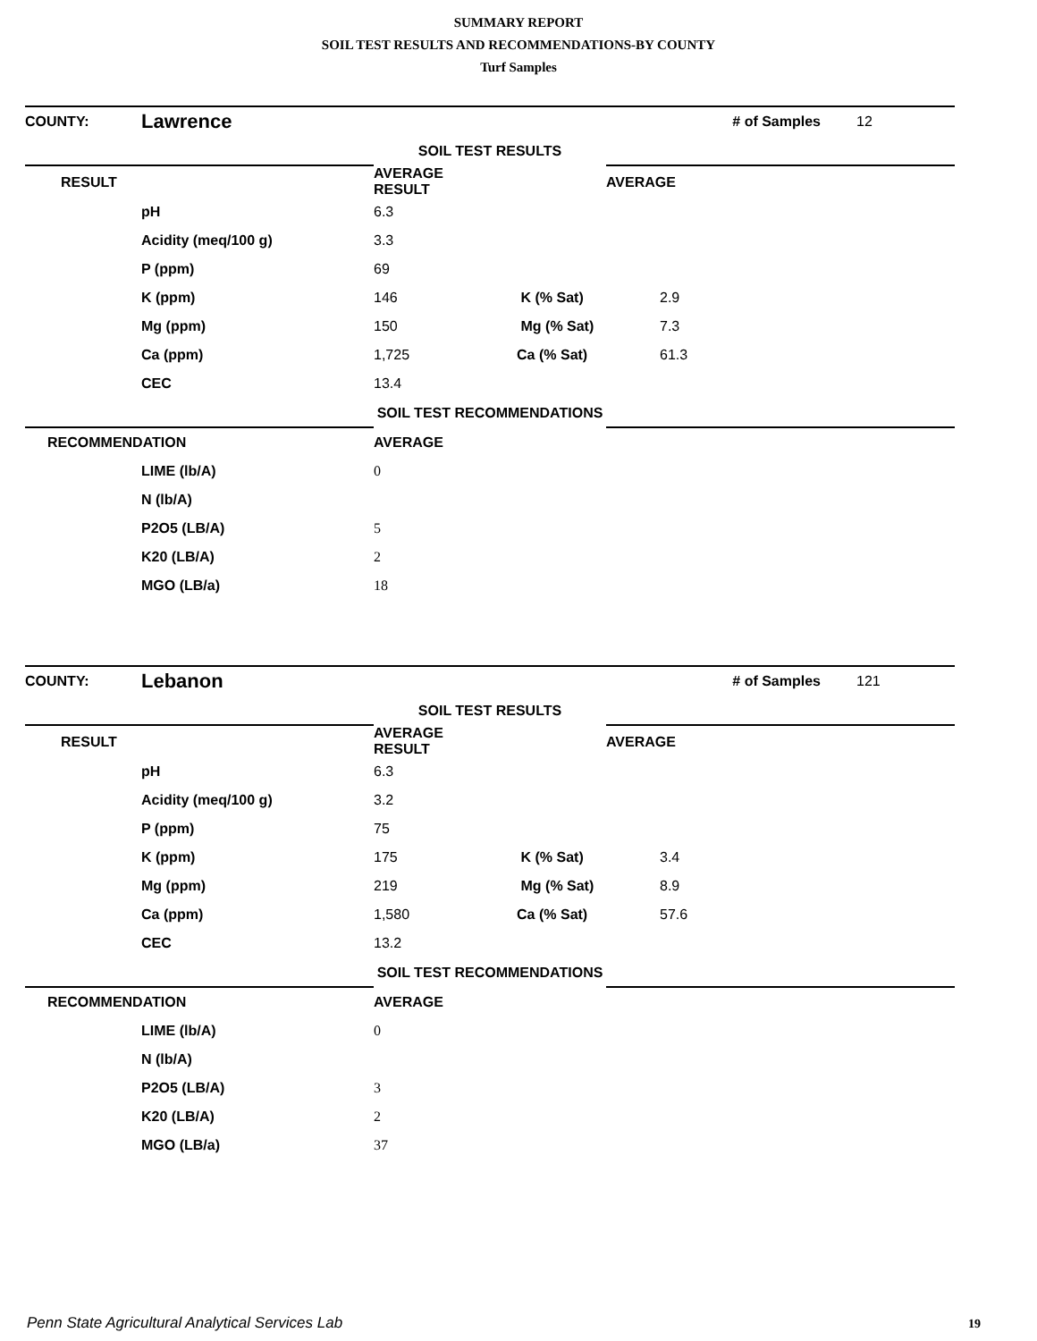SUMMARY REPORT
SOIL TEST RESULTS AND RECOMMENDATIONS-BY COUNTY
Turf Samples
| COUNTY: | Lawrence | | # of Samples | 12 |
| | | SOIL TEST RESULTS | | |
| RESULT | | AVERAGE RESULT | AVERAGE | |
| | pH | 6.3 | | |
| | Acidity (meq/100 g) | 3.3 | | |
| | P (ppm) | 69 | | |
| | K (ppm) | 146 K (% Sat) | 2.9 | |
| | Mg (ppm) | 150 Mg (% Sat) | 7.3 | |
| | Ca (ppm) | 1,725 Ca (% Sat) | 61.3 | |
| | CEC | 13.4 | | |
| | | SOIL TEST RECOMMENDATIONS | | |
| RECOMMENDATION | | AVERAGE | | |
| | LIME (lb/A) | 0 | | |
| | N (lb/A) | | | |
| | P2O5 (LB/A) | 5 | | |
| | K20 (LB/A) | 2 | | |
| | MGO (LB/a) | 18 | | |
| COUNTY: | Lebanon | | # of Samples | 121 |
| | | SOIL TEST RESULTS | | |
| RESULT | | AVERAGE RESULT | AVERAGE | |
| | pH | 6.3 | | |
| | Acidity (meq/100 g) | 3.2 | | |
| | P (ppm) | 75 | | |
| | K (ppm) | 175 K (% Sat) | 3.4 | |
| | Mg (ppm) | 219 Mg (% Sat) | 8.9 | |
| | Ca (ppm) | 1,580 Ca (% Sat) | 57.6 | |
| | CEC | 13.2 | | |
| | | SOIL TEST RECOMMENDATIONS | | |
| RECOMMENDATION | | AVERAGE | | |
| | LIME (lb/A) | 0 | | |
| | N (lb/A) | | | |
| | P2O5 (LB/A) | 3 | | |
| | K20 (LB/A) | 2 | | |
| | MGO (LB/a) | 37 | | |
Penn State Agricultural Analytical Services Lab
19